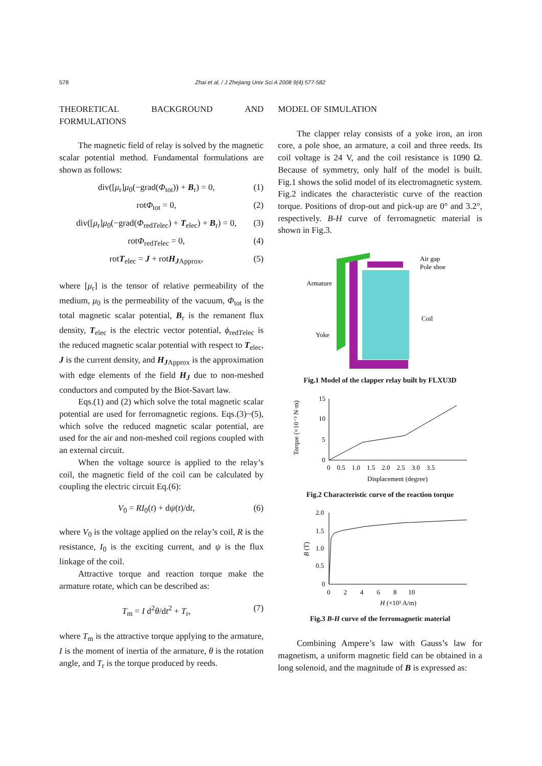578 Zhai et al. / J Zhejiang Univ Sci A 2008 9(4):577-582
THEORETICAL BACKGROUND AND FORMULATIONS
The magnetic field of relay is solved by the magnetic scalar potential method. Fundamental formulations are shown as follows:
div([μ<sub>r</sub>]μ<sub>0</sub>(−grad(Φ<sub>tot</sub>)) + B<sub>r</sub>) = 0, (1)
rotΦ<sub>tot</sub> = 0, (2)
div([μ<sub>r</sub>]μ<sub>0</sub>(−grad(Φ<sub>redTelec</sub>) + T<sub>elec</sub>) + B<sub>r</sub>) = 0, (3)
rotΦ<sub>redTelec</sub> = 0, (4)
rotT<sub>elec</sub> = J + rotH<sub>JApprox</sub>, (5)
where [μ<sub>r</sub>] is the tensor of relative permeability of the medium, μ<sub>0</sub> is the permeability of the vacuum, Φ<sub>tot</sub> is the total magnetic scalar potential, B<sub>r</sub> is the remanent flux density, T<sub>elec</sub> is the electric vector potential, ϕ<sub>redTelec</sub> is the reduced magnetic scalar potential with respect to T<sub>elec</sub>, J is the current density, and H<sub>JApprox</sub> is the approximation with edge elements of the field H<sub>J</sub> due to non-meshed conductors and computed by the Biot-Savart law.
Eqs.(1) and (2) which solve the total magnetic scalar potential are used for ferromagnetic regions. Eqs.(3)~(5), which solve the reduced magnetic scalar potential, are used for the air and non-meshed coil regions coupled with an external circuit.
When the voltage source is applied to the relay’s coil, the magnetic field of the coil can be calculated by coupling the electric circuit Eq.(6):
V<sub>0</sub> = RI<sub>0</sub>(t) + dψ(t)/dt, (6)
where V<sub>0</sub> is the voltage applied on the relay’s coil, R is the resistance, I<sub>0</sub> is the exciting current, and ψ is the flux linkage of the coil.
Attractive torque and reaction torque make the armature rotate, which can be described as:
T<sub>m</sub> = I d<sup>2</sup>θ/dt<sup>2</sup> + T<sub>r</sub>, (7)
where T<sub>m</sub> is the attractive torque applying to the armature, I is the moment of inertia of the armature, θ is the rotation angle, and T<sub>r</sub> is the torque produced by reeds.
MODEL OF SIMULATION
The clapper relay consists of a yoke iron, an iron core, a pole shoe, an armature, a coil and three reeds. Its coil voltage is 24 V, and the coil resistance is 1090 Ω. Because of symmetry, only half of the model is built. Fig.1 shows the solid model of its electromagnetic system. Fig.2 indicates the characteristic curve of the reaction torque. Positions of drop-out and pick-up are 0° and 3.2°, respectively. B-H curve of ferromagnetic material is shown in Fig.3.
Air gap
Pole shoe
Armature
Coil
Yoke
Fig.1 Model of the clapper relay built by FLXU3D
15
10
5
0
0 0.5 1.0 1.5 2.0 2.5 3.0 3.5
Displacement (degree)
Torque (×10⁻³ N·m)
Fig.2 Characteristic curve of the reaction torque
2.0
1.5
1.0
0.5
0
0 2 4 6 8 10
H (×10³ A/m)
B (T)
Fig.3 B-H curve of the ferromagnetic material
Combining Ampere’s law with Gauss’s law for magnetism, a uniform magnetic field can be obtained in a long solenoid, and the magnitude of B is expressed as: